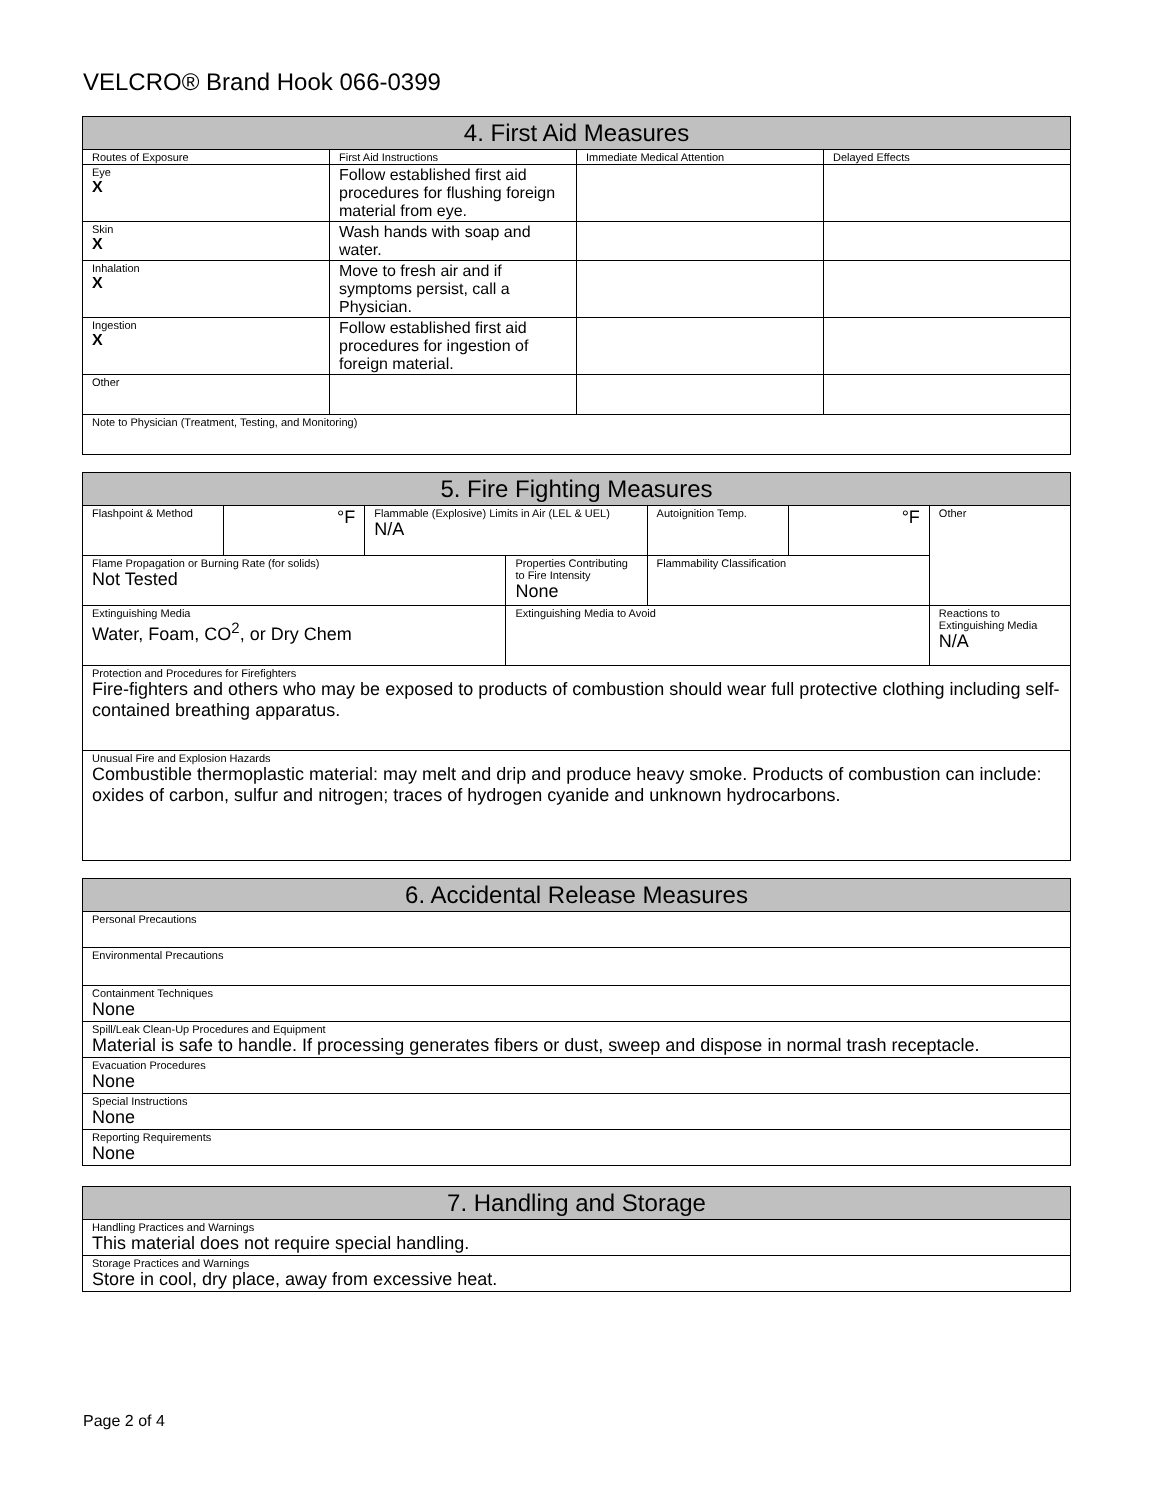VELCRO® Brand Hook 066-0399
| 4. First Aid Measures | | | |
| --- | --- | --- | --- |
| Routes of Exposure | First Aid Instructions | Immediate Medical Attention | Delayed Effects |
| Eye X | Follow established first aid procedures for flushing foreign material from eye. | | |
| Skin X | Wash hands with soap and water. | | |
| Inhalation X | Move to fresh air and if symptoms persist, call a Physician. | | |
| Ingestion X | Follow established first aid procedures for ingestion of foreign material. | | |
| Other | | | |
| Note to Physician (Treatment, Testing, and Monitoring) | | | |
| 5. Fire Fighting Measures | | | | | | |
| --- | --- | --- | --- | --- | --- | --- |
| Flashpoint & Method | °F | Flammable (Explosive) Limits in Air (LEL & UEL) N/A | | Autoignition Temp. | °F | Other |
| Flame Propagation or Burning Rate (for solids) Not Tested | | | Properties Contributing to Fire Intensity None | Flammability Classification | | |
| Extinguishing Media Water, Foam, CO<sup>2</sup>, or Dry Chem | | | Extinguishing Media to Avoid | | | Reactions to Extinguishing Media N/A |
| Protection and Procedures for Firefighters Fire-fighters and others who may be exposed to products of combustion should wear full protective clothing including self-contained breathing apparatus. | | | | | | |
| Unusual Fire and Explosion Hazards Combustible thermoplastic material: may melt and drip and produce heavy smoke. Products of combustion can include: oxides of carbon, sulfur and nitrogen; traces of hydrogen cyanide and unknown hydrocarbons. | | | | | | |
| 6. Accidental Release Measures |
| --- |
| Personal Precautions |
| Environmental Precautions |
| Containment Techniques None |
| Spill/Leak Clean-Up Procedures and Equipment Material is safe to handle. If processing generates fibers or dust, sweep and dispose in normal trash receptacle. |
| Evacuation Procedures None |
| Special Instructions None |
| Reporting Requirements None |
| 7. Handling and Storage |
| --- |
| Handling Practices and Warnings This material does not require special handling. |
| Storage Practices and Warnings Store in cool, dry place, away from excessive heat. |
Page 2 of 4